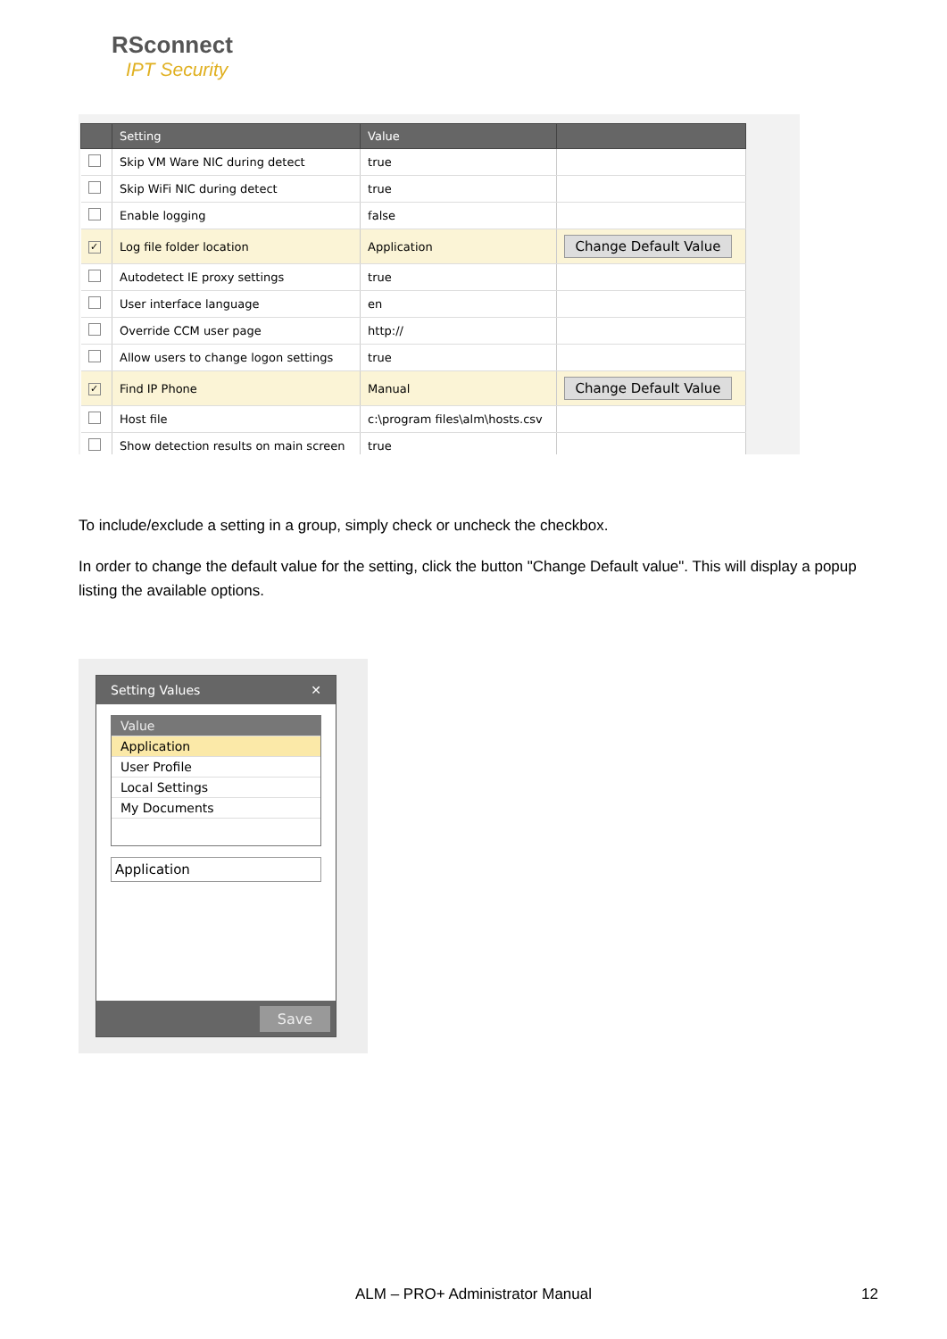RSconnect
IPT Security
| | Setting | Value | |
| --- | --- | --- | --- |
| | Skip VM Ware NIC during detect | true | |
| | Skip WiFi NIC during detect | true | |
| | Enable logging | false | |
| ✓ | Log file folder location | Application | Change Default Value |
| | Autodetect IE proxy settings | true | |
| | User interface language | en | |
| | Override CCM user page | http:// | |
| | Allow users to change logon settings | true | |
| ✓ | Find IP Phone | Manual | Change Default Value |
| | Host file | c:\program files\alm\hosts.csv | |
| | Show detection results on main screen | true | |
To include/exclude a setting in a group, simply check or uncheck the checkbox.
In order to change the default value for the setting, click the button "Change Default value". This will display a popup listing the available options.
Setting Values ✕
Value
Application
User Profile
Local Settings
My Documents
Application
Save
ALM – PRO+ Administrator Manual 12